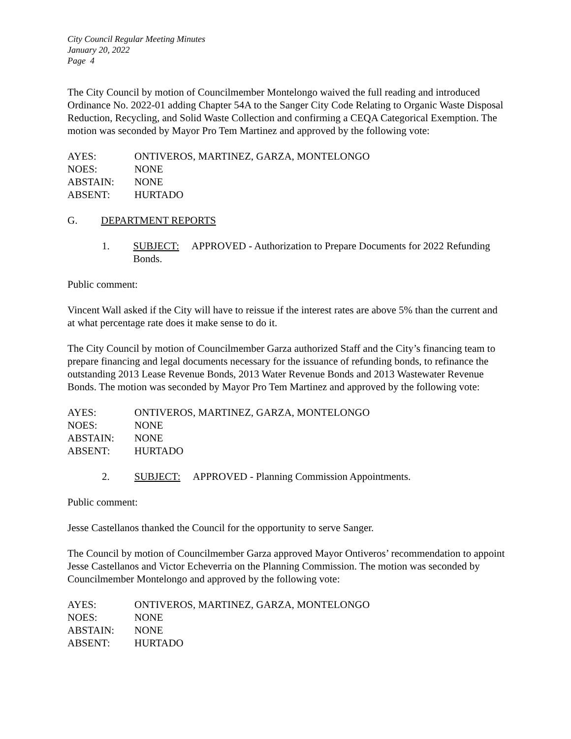City Council Regular Meeting Minutes
January 20, 2022
Page 4
The City Council by motion of Councilmember Montelongo waived the full reading and introduced Ordinance No. 2022-01 adding Chapter 54A to the Sanger City Code Relating to Organic Waste Disposal Reduction, Recycling, and Solid Waste Collection and confirming a CEQA Categorical Exemption. The motion was seconded by Mayor Pro Tem Martinez and approved by the following vote:
AYES: ONTIVEROS, MARTINEZ, GARZA, MONTELONGO
NOES: NONE
ABSTAIN: NONE
ABSENT: HURTADO
G. DEPARTMENT REPORTS
1. SUBJECT: APPROVED - Authorization to Prepare Documents for 2022 Refunding Bonds.
Public comment:
Vincent Wall asked if the City will have to reissue if the interest rates are above 5% than the current and at what percentage rate does it make sense to do it.
The City Council by motion of Councilmember Garza authorized Staff and the City’s financing team to prepare financing and legal documents necessary for the issuance of refunding bonds, to refinance the outstanding 2013 Lease Revenue Bonds, 2013 Water Revenue Bonds and 2013 Wastewater Revenue Bonds. The motion was seconded by Mayor Pro Tem Martinez and approved by the following vote:
AYES: ONTIVEROS, MARTINEZ, GARZA, MONTELONGO
NOES: NONE
ABSTAIN: NONE
ABSENT: HURTADO
2. SUBJECT: APPROVED - Planning Commission Appointments.
Public comment:
Jesse Castellanos thanked the Council for the opportunity to serve Sanger.
The Council by motion of Councilmember Garza approved Mayor Ontiveros’ recommendation to appoint Jesse Castellanos and Victor Echeverria on the Planning Commission. The motion was seconded by Councilmember Montelongo and approved by the following vote:
AYES: ONTIVEROS, MARTINEZ, GARZA, MONTELONGO
NOES: NONE
ABSTAIN: NONE
ABSENT: HURTADO